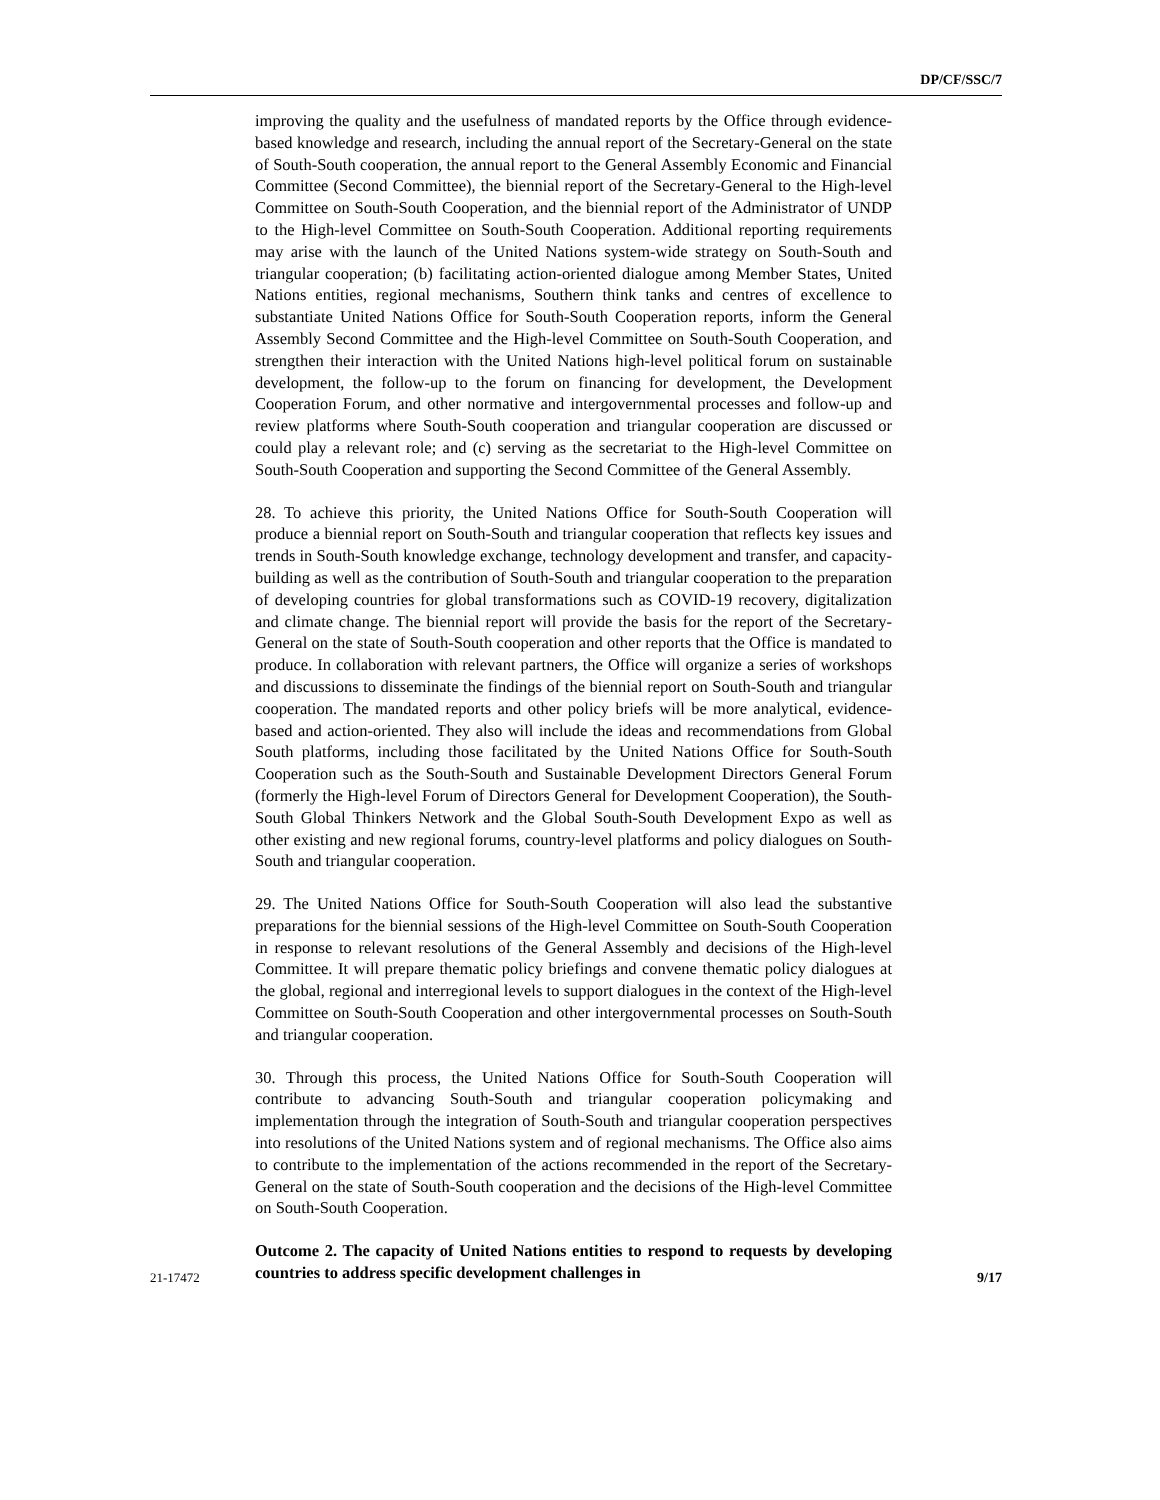DP/CF/SSC/7
improving the quality and the usefulness of mandated reports by the Office through evidence-based knowledge and research, including the annual report of the Secretary-General on the state of South-South cooperation, the annual report to the General Assembly Economic and Financial Committee (Second Committee), the biennial report of the Secretary-General to the High-level Committee on South-South Cooperation, and the biennial report of the Administrator of UNDP to the High-level Committee on South-South Cooperation. Additional reporting requirements may arise with the launch of the United Nations system-wide strategy on South-South and triangular cooperation; (b) facilitating action-oriented dialogue among Member States, United Nations entities, regional mechanisms, Southern think tanks and centres of excellence to substantiate United Nations Office for South-South Cooperation reports, inform the General Assembly Second Committee and the High-level Committee on South-South Cooperation, and strengthen their interaction with the United Nations high-level political forum on sustainable development, the follow-up to the forum on financing for development, the Development Cooperation Forum, and other normative and intergovernmental processes and follow-up and review platforms where South-South cooperation and triangular cooperation are discussed or could play a relevant role; and (c) serving as the secretariat to the High-level Committee on South-South Cooperation and supporting the Second Committee of the General Assembly.
28. To achieve this priority, the United Nations Office for South-South Cooperation will produce a biennial report on South-South and triangular cooperation that reflects key issues and trends in South-South knowledge exchange, technology development and transfer, and capacity-building as well as the contribution of South-South and triangular cooperation to the preparation of developing countries for global transformations such as COVID-19 recovery, digitalization and climate change. The biennial report will provide the basis for the report of the Secretary-General on the state of South-South cooperation and other reports that the Office is mandated to produce. In collaboration with relevant partners, the Office will organize a series of workshops and discussions to disseminate the findings of the biennial report on South-South and triangular cooperation. The mandated reports and other policy briefs will be more analytical, evidence-based and action-oriented. They also will include the ideas and recommendations from Global South platforms, including those facilitated by the United Nations Office for South-South Cooperation such as the South-South and Sustainable Development Directors General Forum (formerly the High-level Forum of Directors General for Development Cooperation), the South-South Global Thinkers Network and the Global South-South Development Expo as well as other existing and new regional forums, country-level platforms and policy dialogues on South-South and triangular cooperation.
29. The United Nations Office for South-South Cooperation will also lead the substantive preparations for the biennial sessions of the High-level Committee on South-South Cooperation in response to relevant resolutions of the General Assembly and decisions of the High-level Committee. It will prepare thematic policy briefings and convene thematic policy dialogues at the global, regional and interregional levels to support dialogues in the context of the High-level Committee on South-South Cooperation and other intergovernmental processes on South-South and triangular cooperation.
30. Through this process, the United Nations Office for South-South Cooperation will contribute to advancing South-South and triangular cooperation policymaking and implementation through the integration of South-South and triangular cooperation perspectives into resolutions of the United Nations system and of regional mechanisms. The Office also aims to contribute to the implementation of the actions recommended in the report of the Secretary-General on the state of South-South cooperation and the decisions of the High-level Committee on South-South Cooperation.
Outcome 2. The capacity of United Nations entities to respond to requests by developing countries to address specific development challenges in
21-17472 9/17